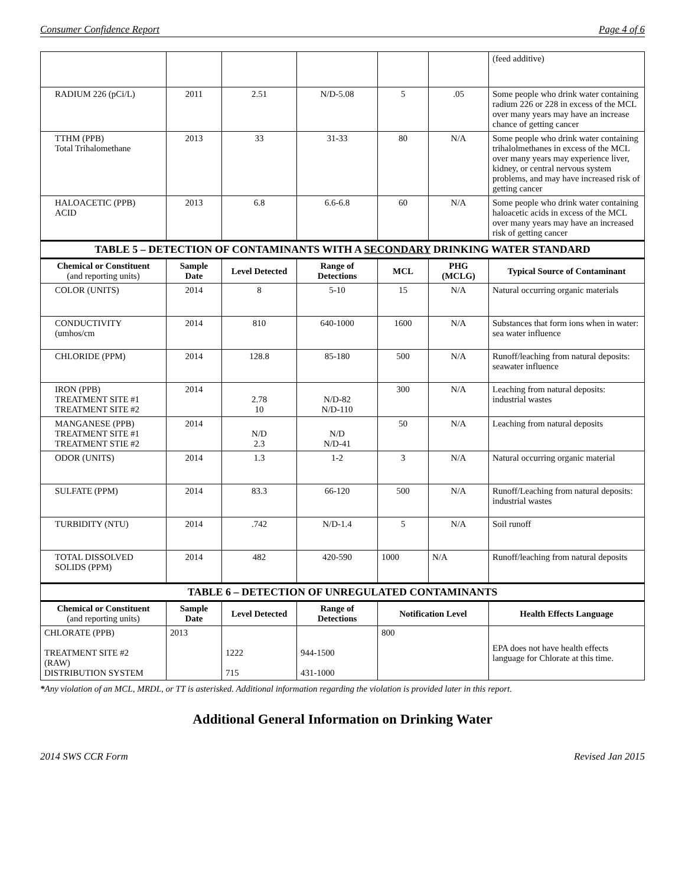Consumer Confidence Report Page 4 of 6
| | | | | | | (feed additive) |
| RADIUM 226 (pCi/L) | 2011 | 2.51 | N/D-5.08 | 5 | .05 | Some people who drink water containing radium 226 or 228 in excess of the MCL over many years may have an increase chance of getting cancer |
| TTHM (PPB) Total Trihalomethane | 2013 | 33 | 31-33 | 80 | N/A | Some people who drink water containing trihalolmethanes in excess of the MCL over many years may experience liver, kidney, or central nervous system problems, and may have increased risk of getting cancer |
| HALOACETIC (PPB) ACID | 2013 | 6.8 | 6.6-6.8 | 60 | N/A | Some people who drink water containing haloacetic acids in excess of the MCL over many years may have an increased risk of getting cancer |
| TABLE 5 – DETECTION OF CONTAMINANTS WITH A SECONDARY DRINKING WATER STANDARD | | | | | | |
| Chemical or Constituent (and reporting units) | Sample Date | Level Detected | Range of Detections | MCL | PHG (MCLG) | Typical Source of Contaminant |
| COLOR (UNITS) | 2014 | 8 | 5-10 | 15 | N/A | Natural occurring organic materials |
| CONDUCTIVITY (umhos/cm | 2014 | 810 | 640-1000 | 1600 | N/A | Substances that form ions when in water: sea water influence |
| CHLORIDE (PPM) | 2014 | 128.8 | 85-180 | 500 | N/A | Runoff/leaching from natural deposits: seawater influence |
| IRON (PPB) TREATMENT SITE #1 TREATMENT SITE #2 | 2014 | 2.78 10 | N/D-82 N/D-110 | 300 | N/A | Leaching from natural deposits: industrial wastes |
| MANGANESE (PPB) TREATMENT SITE #1 TREATMENT STIE #2 | 2014 | N/D 2.3 | N/D N/D-41 | 50 | N/A | Leaching from natural deposits |
| ODOR (UNITS) | 2014 | 1.3 | 1-2 | 3 | N/A | Natural occurring organic material |
| SULFATE (PPM) | 2014 | 83.3 | 66-120 | 500 | N/A | Runoff/Leaching from natural deposits: industrial wastes |
| TURBIDITY (NTU) | 2014 | .742 | N/D-1.4 | 5 | N/A | Soil runoff |
| TOTAL DISSOLVED SOLIDS (PPM) | 2014 | 482 | 420-590 | 1000 | N/A | Runoff/leaching from natural deposits |
| TABLE 6 – DETECTION OF UNREGULATED CONTAMINANTS | | | | | | |
| Chemical or Constituent (and reporting units) | Sample Date | Level Detected | Range of Detections | Notification Level | | Health Effects Language |
| CHLORATE (PPB) TREATMENT SITE #2 (RAW) DISTRIBUTION SYSTEM | 2013 | 1222 715 | 944-1500 431-1000 | 800 | | EPA does not have health effects language for Chlorate at this time. |
*Any violation of an MCL, MRDL, or TT is asterisked. Additional information regarding the violation is provided later in this report.
Additional General Information on Drinking Water
2014 SWS CCR Form Revised Jan 2015